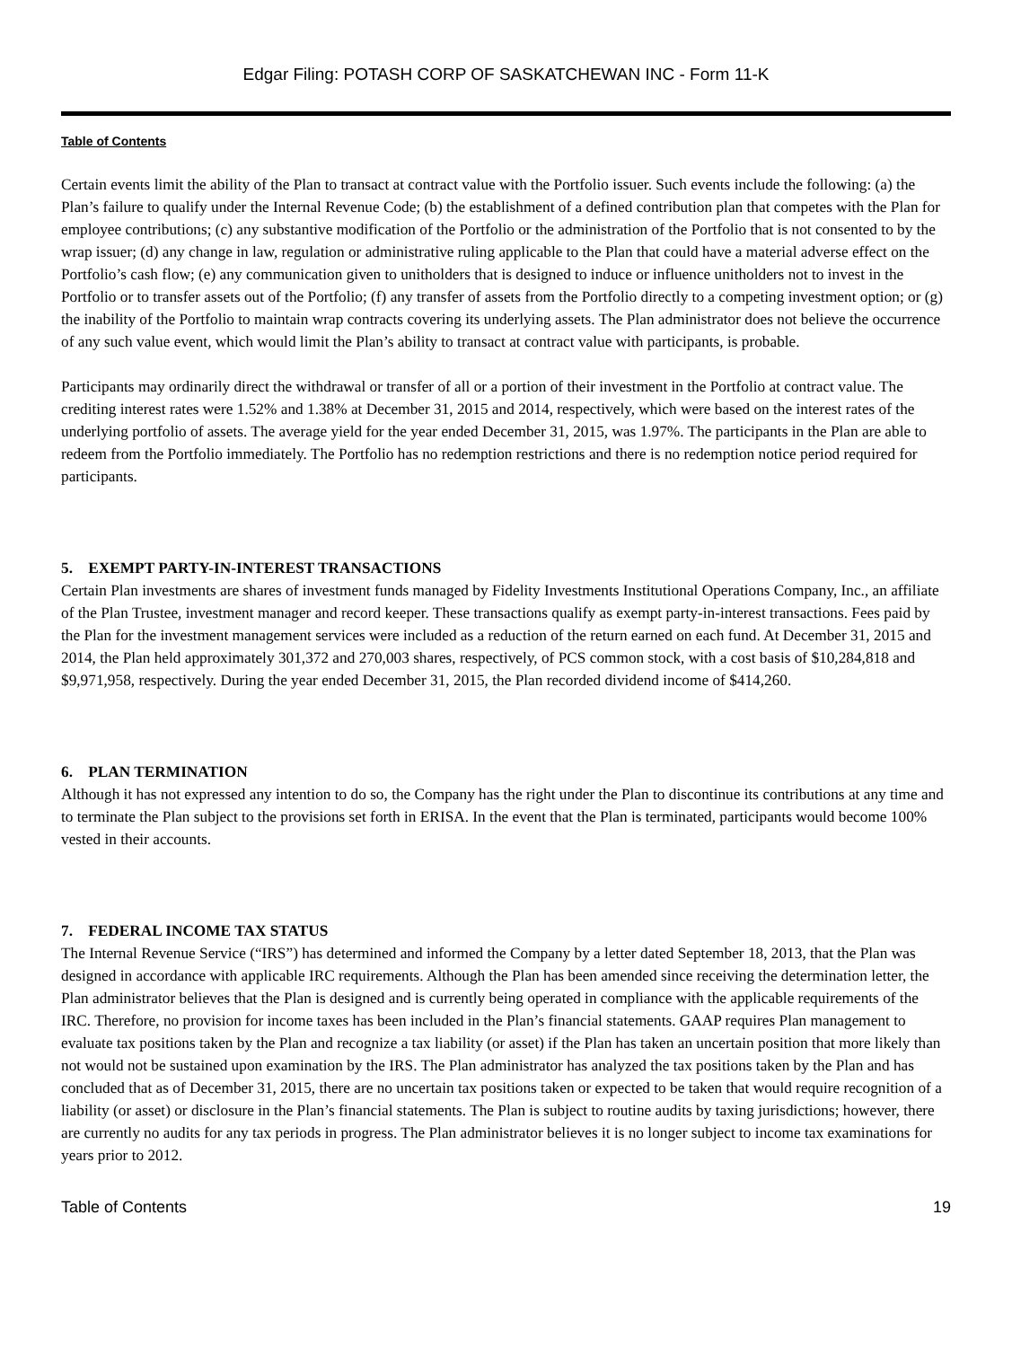Edgar Filing: POTASH CORP OF SASKATCHEWAN INC - Form 11-K
Table of Contents
Certain events limit the ability of the Plan to transact at contract value with the Portfolio issuer. Such events include the following: (a) the Plan’s failure to qualify under the Internal Revenue Code; (b) the establishment of a defined contribution plan that competes with the Plan for employee contributions; (c) any substantive modification of the Portfolio or the administration of the Portfolio that is not consented to by the wrap issuer; (d) any change in law, regulation or administrative ruling applicable to the Plan that could have a material adverse effect on the Portfolio’s cash flow; (e) any communication given to unitholders that is designed to induce or influence unitholders not to invest in the Portfolio or to transfer assets out of the Portfolio; (f) any transfer of assets from the Portfolio directly to a competing investment option; or (g) the inability of the Portfolio to maintain wrap contracts covering its underlying assets. The Plan administrator does not believe the occurrence of any such value event, which would limit the Plan’s ability to transact at contract value with participants, is probable.
Participants may ordinarily direct the withdrawal or transfer of all or a portion of their investment in the Portfolio at contract value. The crediting interest rates were 1.52% and 1.38% at December 31, 2015 and 2014, respectively, which were based on the interest rates of the underlying portfolio of assets. The average yield for the year ended December 31, 2015, was 1.97%. The participants in the Plan are able to redeem from the Portfolio immediately. The Portfolio has no redemption restrictions and there is no redemption notice period required for participants.
5. EXEMPT PARTY-IN-INTEREST TRANSACTIONS
Certain Plan investments are shares of investment funds managed by Fidelity Investments Institutional Operations Company, Inc., an affiliate of the Plan Trustee, investment manager and record keeper. These transactions qualify as exempt party-in-interest transactions. Fees paid by the Plan for the investment management services were included as a reduction of the return earned on each fund. At December 31, 2015 and 2014, the Plan held approximately 301,372 and 270,003 shares, respectively, of PCS common stock, with a cost basis of $10,284,818 and $9,971,958, respectively. During the year ended December 31, 2015, the Plan recorded dividend income of $414,260.
6. PLAN TERMINATION
Although it has not expressed any intention to do so, the Company has the right under the Plan to discontinue its contributions at any time and to terminate the Plan subject to the provisions set forth in ERISA. In the event that the Plan is terminated, participants would become 100% vested in their accounts.
7. FEDERAL INCOME TAX STATUS
The Internal Revenue Service (“IRS”) has determined and informed the Company by a letter dated September 18, 2013, that the Plan was designed in accordance with applicable IRC requirements. Although the Plan has been amended since receiving the determination letter, the Plan administrator believes that the Plan is designed and is currently being operated in compliance with the applicable requirements of the IRC. Therefore, no provision for income taxes has been included in the Plan’s financial statements. GAAP requires Plan management to evaluate tax positions taken by the Plan and recognize a tax liability (or asset) if the Plan has taken an uncertain position that more likely than not would not be sustained upon examination by the IRS. The Plan administrator has analyzed the tax positions taken by the Plan and has concluded that as of December 31, 2015, there are no uncertain tax positions taken or expected to be taken that would require recognition of a liability (or asset) or disclosure in the Plan’s financial statements. The Plan is subject to routine audits by taxing jurisdictions; however, there are currently no audits for any tax periods in progress. The Plan administrator believes it is no longer subject to income tax examinations for years prior to 2012.
Table of Contents 19